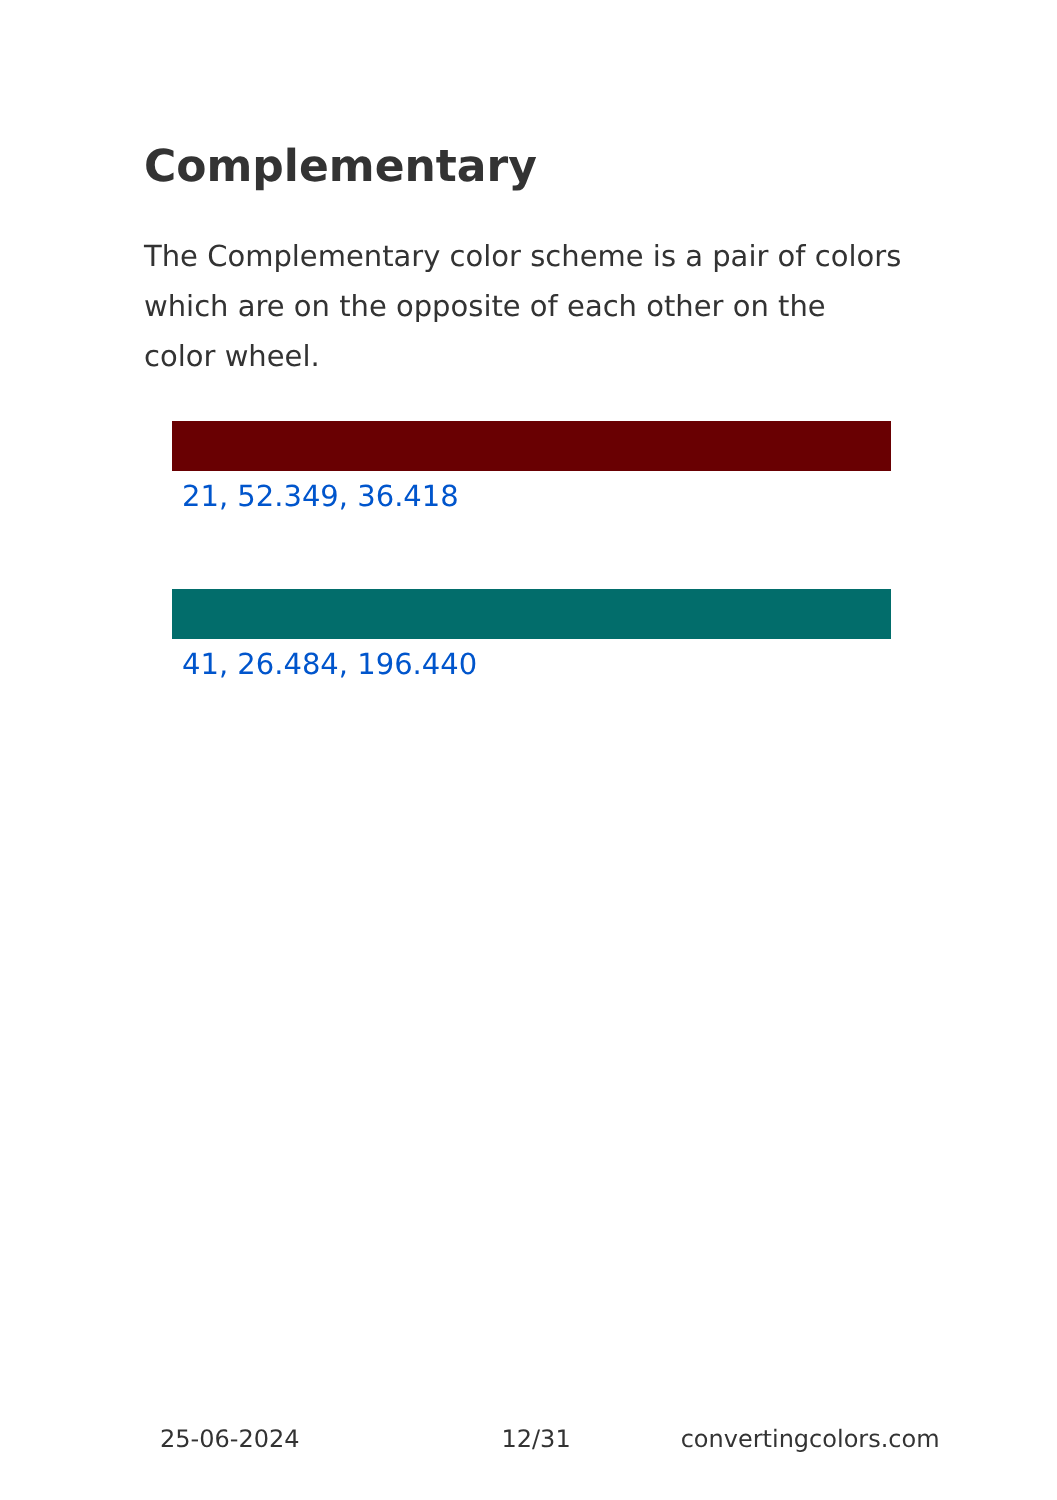Complementary
The Complementary color scheme is a pair of colors which are on the opposite of each other on the color wheel.
21, 52.349, 36.418
41, 26.484, 196.440
25-06-2024 12/31 convertingcolors.com